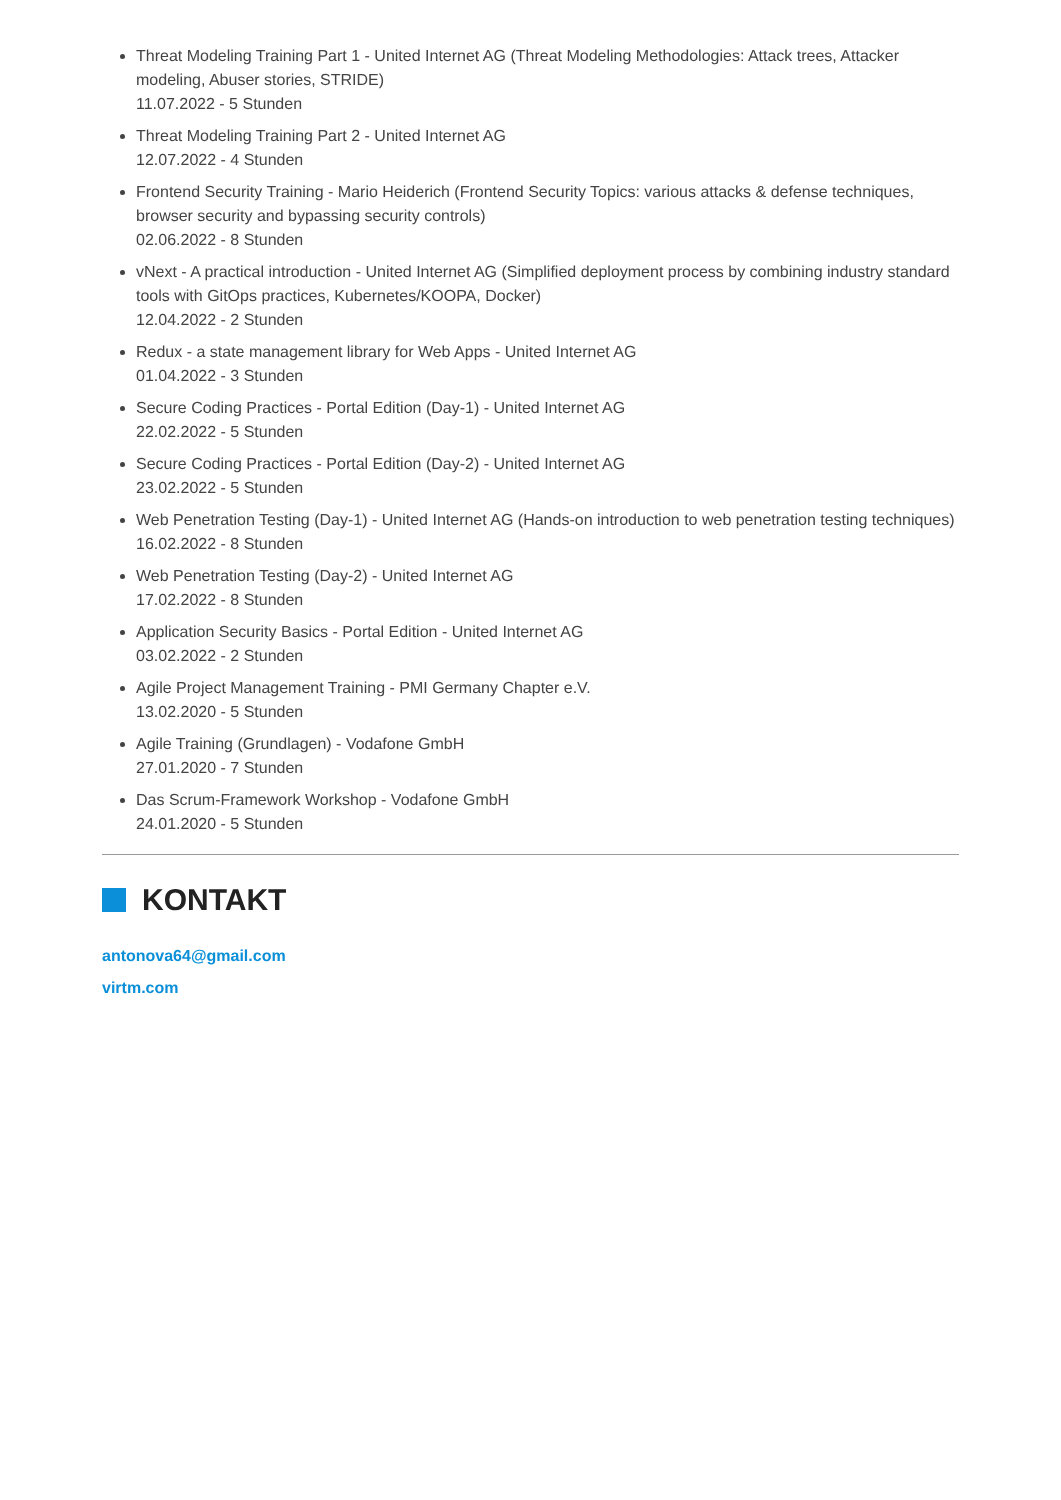Threat Modeling Training Part 1 - United Internet AG (Threat Modeling Methodologies: Attack trees, Attacker modeling, Abuser stories, STRIDE)
11.07.2022 - 5 Stunden
Threat Modeling Training Part 2 - United Internet AG
12.07.2022 - 4 Stunden
Frontend Security Training - Mario Heiderich (Frontend Security Topics: various attacks & defense techniques, browser security and bypassing security controls)
02.06.2022 - 8 Stunden
vNext - A practical introduction - United Internet AG (Simplified deployment process by combining industry standard tools with GitOps practices, Kubernetes/KOOPA, Docker)
12.04.2022 - 2 Stunden
Redux - a state management library for Web Apps - United Internet AG
01.04.2022 - 3 Stunden
Secure Coding Practices - Portal Edition (Day-1) - United Internet AG
22.02.2022 - 5 Stunden
Secure Coding Practices - Portal Edition (Day-2) - United Internet AG
23.02.2022 - 5 Stunden
Web Penetration Testing (Day-1) - United Internet AG (Hands-on introduction to web penetration testing techniques)
16.02.2022 - 8 Stunden
Web Penetration Testing (Day-2) - United Internet AG
17.02.2022 - 8 Stunden
Application Security Basics - Portal Edition - United Internet AG
03.02.2022 - 2 Stunden
Agile Project Management Training - PMI Germany Chapter e.V.
13.02.2020 - 5 Stunden
Agile Training (Grundlagen) - Vodafone GmbH
27.01.2020 - 7 Stunden
Das Scrum-Framework Workshop - Vodafone GmbH
24.01.2020 - 5 Stunden
KONTAKT
antonova64@gmail.com
virtm.com